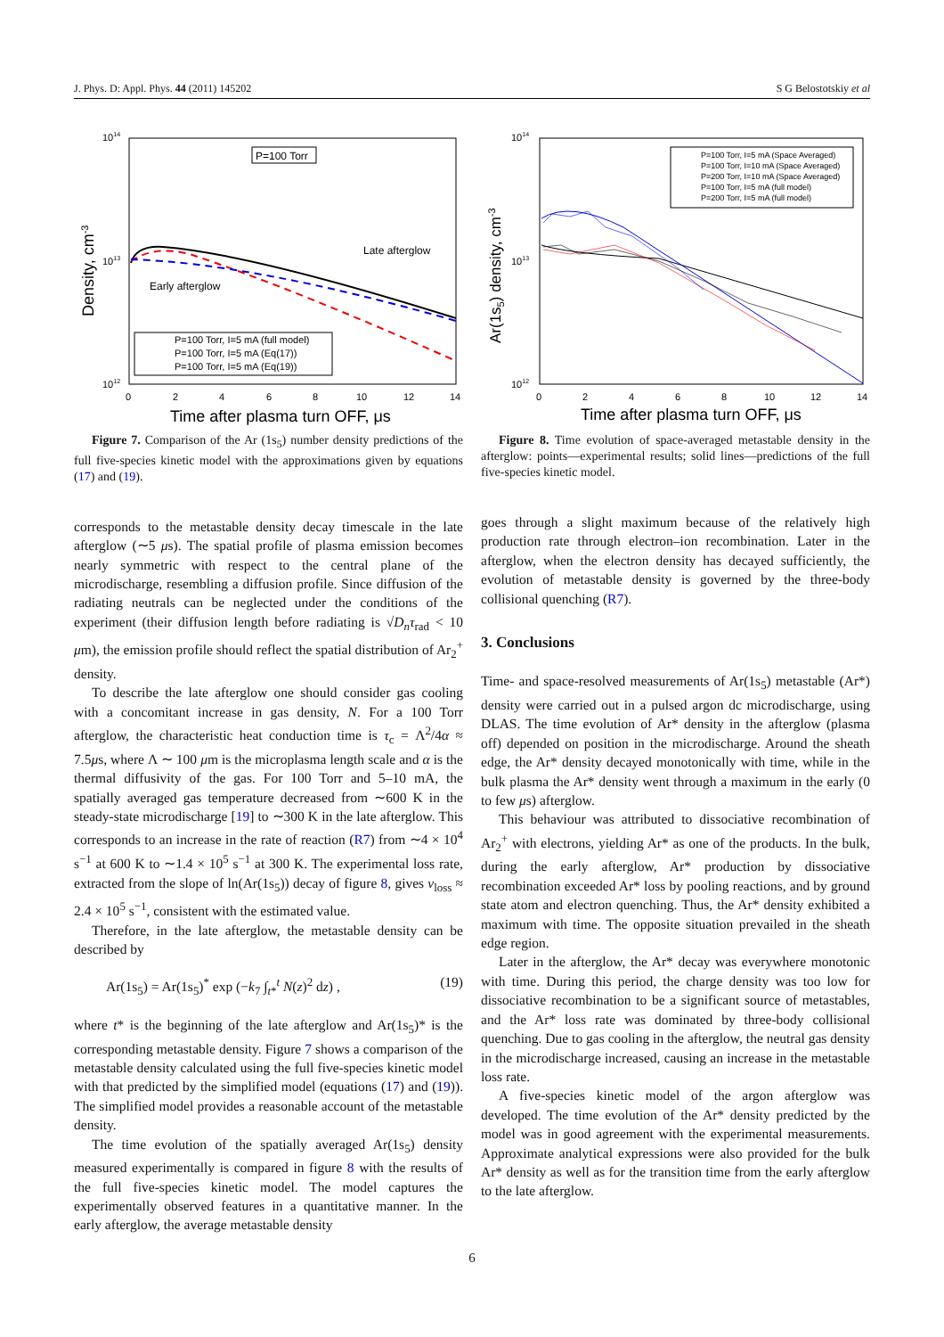J. Phys. D: Appl. Phys. 44 (2011) 145202 S G Belostotskiy et al
1014
1013
1012
Density, cm-3
0
2
4
6
8
10
12
14
Time after plasma turn OFF, μs
P=100 Torr
Late afterglow
Early afterglow
P=100 Torr, I=5 mA (full model)
P=100 Torr, I=5 mA (Eq(17))
P=100 Torr, I=5 mA (Eq(19))
Figure 7. Comparison of the Ar (1s<sub>5</sub>) number density predictions of the full five-species kinetic model with the approximations given by equations (17) and (19).
corresponds to the metastable density decay timescale in the late afterglow (∼5 μs). The spatial profile of plasma emission becomes nearly symmetric with respect to the central plane of the microdischarge, resembling a diffusion profile. Since diffusion of the radiating neutrals can be neglected under the conditions of the experiment (their diffusion length before radiating is √D<sub>n</sub>τ<sub>rad</sub> < 10 μm), the emission profile should reflect the spatial distribution of Ar<sub>2</sub><sup>+</sup> density.
To describe the late afterglow one should consider gas cooling with a concomitant increase in gas density, N. For a 100 Torr afterglow, the characteristic heat conduction time is τ<sub>c</sub> = Λ<sup>2</sup>/4α ≈ 7.5μs, where Λ ∼ 100 μm is the microplasma length scale and α is the thermal diffusivity of the gas. For 100 Torr and 5–10 mA, the spatially averaged gas temperature decreased from ∼600 K in the steady-state microdischarge [19] to ∼300 K in the late afterglow. This corresponds to an increase in the rate of reaction (R7) from ∼4 × 10<sup>4</sup> s<sup>−1</sup> at 600 K to ∼1.4 × 10<sup>5</sup> s<sup>−1</sup> at 300 K. The experimental loss rate, extracted from the slope of ln(Ar(1s<sub>5</sub>)) decay of figure 8, gives ν<sub>loss</sub> ≈ 2.4 × 10<sup>5</sup> s<sup>−1</sup>, consistent with the estimated value.
Therefore, in the late afterglow, the metastable density can be described by
Ar(1s<sub>5</sub>) = Ar(1s<sub>5</sub>)<sup>*</sup> exp (−k<sub>7</sub> ∫<sub>t*</sub><sup>t</sup> N(z)<sup>2</sup> dz) , (19)
where t* is the beginning of the late afterglow and Ar(1s<sub>5</sub>)* is the corresponding metastable density. Figure 7 shows a comparison of the metastable density calculated using the full five-species kinetic model with that predicted by the simplified model (equations (17) and (19)). The simplified model provides a reasonable account of the metastable density.
The time evolution of the spatially averaged Ar(1s<sub>5</sub>) density measured experimentally is compared in figure 8 with the results of the full five-species kinetic model. The model captures the experimentally observed features in a quantitative manner. In the early afterglow, the average metastable density
1014
1013
1012
Ar(1s5) density, cm-3
0
2
4
6
8
10
12
14
Time after plasma turn OFF, μs
P=100 Torr, I=5 mA (Space Averaged)
P=100 Torr, I=10 mA (Space Averaged)
P=200 Torr, I=10 mA (Space Averaged)
P=100 Torr, I=5 mA (full model)
P=200 Torr, I=5 mA (full model)
Figure 8. Time evolution of space-averaged metastable density in the afterglow: points—experimental results; solid lines—predictions of the full five-species kinetic model.
goes through a slight maximum because of the relatively high production rate through electron–ion recombination. Later in the afterglow, when the electron density has decayed sufficiently, the evolution of metastable density is governed by the three-body collisional quenching (R7).
3. Conclusions
Time- and space-resolved measurements of Ar(1s<sub>5</sub>) metastable (Ar*) density were carried out in a pulsed argon dc microdischarge, using DLAS. The time evolution of Ar* density in the afterglow (plasma off) depended on position in the microdischarge. Around the sheath edge, the Ar* density decayed monotonically with time, while in the bulk plasma the Ar* density went through a maximum in the early (0 to few μs) afterglow.
This behaviour was attributed to dissociative recombination of Ar<sub>2</sub><sup>+</sup> with electrons, yielding Ar* as one of the products. In the bulk, during the early afterglow, Ar* production by dissociative recombination exceeded Ar* loss by pooling reactions, and by ground state atom and electron quenching. Thus, the Ar* density exhibited a maximum with time. The opposite situation prevailed in the sheath edge region.
Later in the afterglow, the Ar* decay was everywhere monotonic with time. During this period, the charge density was too low for dissociative recombination to be a significant source of metastables, and the Ar* loss rate was dominated by three-body collisional quenching. Due to gas cooling in the afterglow, the neutral gas density in the microdischarge increased, causing an increase in the metastable loss rate.
A five-species kinetic model of the argon afterglow was developed. The time evolution of the Ar* density predicted by the model was in good agreement with the experimental measurements. Approximate analytical expressions were also provided for the bulk Ar* density as well as for the transition time from the early afterglow to the late afterglow.
6